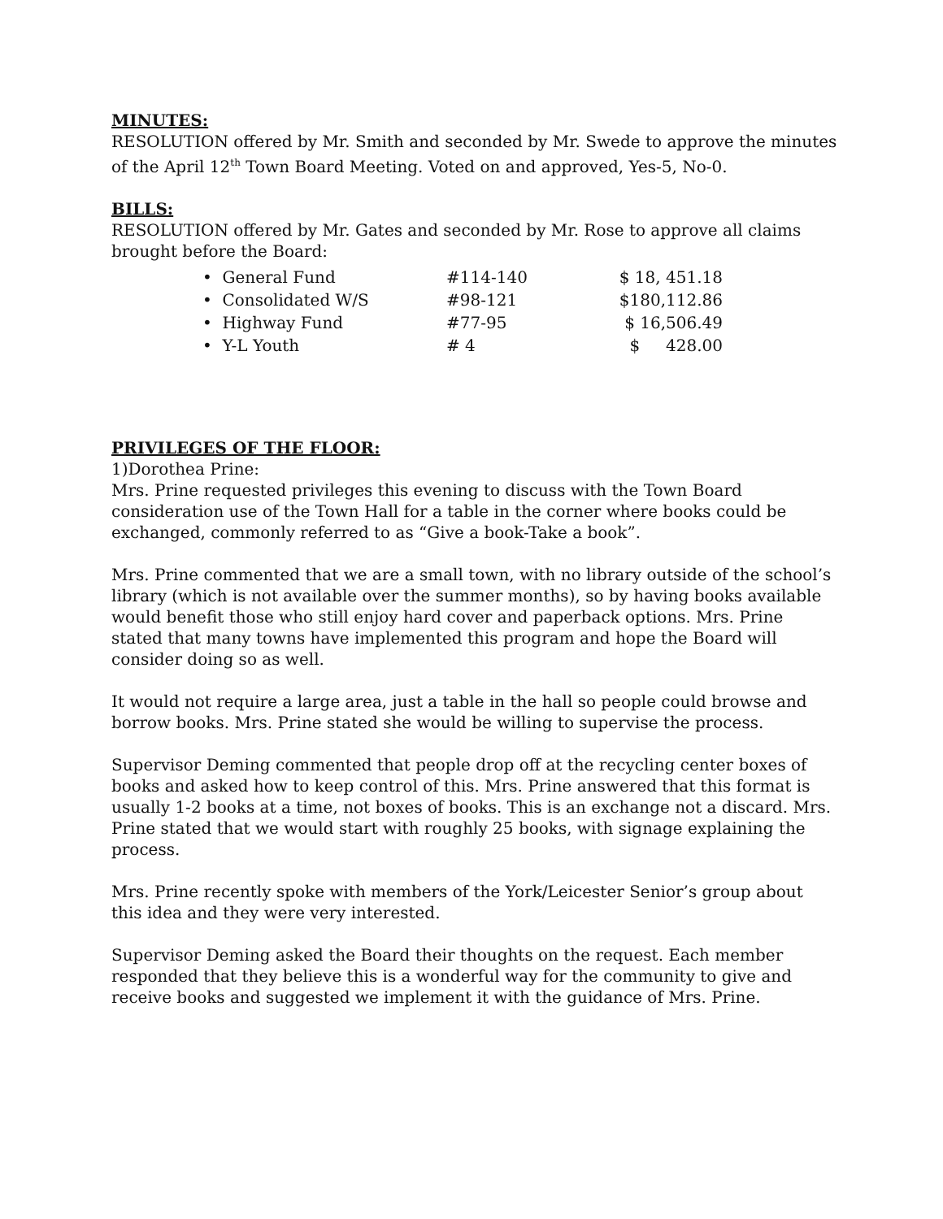MINUTES:
RESOLUTION offered by Mr. Smith and seconded by Mr. Swede to approve the minutes of the April 12<sup>th</sup> Town Board Meeting. Voted on and approved, Yes-5, No-0.
BILLS:
RESOLUTION offered by Mr. Gates and seconded by Mr. Rose to approve all claims brought before the Board:
| • General Fund | #114-140 | $ 18, 451.18 |
| • Consolidated W/S | #98-121 | $180,112.86 |
| • Highway Fund | #77-95 | $ 16,506.49 |
| • Y-L Youth | # 4 | $ 428.00 |
PRIVILEGES OF THE FLOOR:
1)Dorothea Prine:
Mrs. Prine requested privileges this evening to discuss with the Town Board consideration use of the Town Hall for a table in the corner where books could be exchanged, commonly referred to as “Give a book-Take a book”.
Mrs. Prine commented that we are a small town, with no library outside of the school’s library (which is not available over the summer months), so by having books available would benefit those who still enjoy hard cover and paperback options. Mrs. Prine stated that many towns have implemented this program and hope the Board will consider doing so as well.
It would not require a large area, just a table in the hall so people could browse and borrow books. Mrs. Prine stated she would be willing to supervise the process.
Supervisor Deming commented that people drop off at the recycling center boxes of books and asked how to keep control of this. Mrs. Prine answered that this format is usually 1-2 books at a time, not boxes of books. This is an exchange not a discard. Mrs. Prine stated that we would start with roughly 25 books, with signage explaining the process.
Mrs. Prine recently spoke with members of the York/Leicester Senior’s group about this idea and they were very interested.
Supervisor Deming asked the Board their thoughts on the request. Each member responded that they believe this is a wonderful way for the community to give and receive books and suggested we implement it with the guidance of Mrs. Prine.